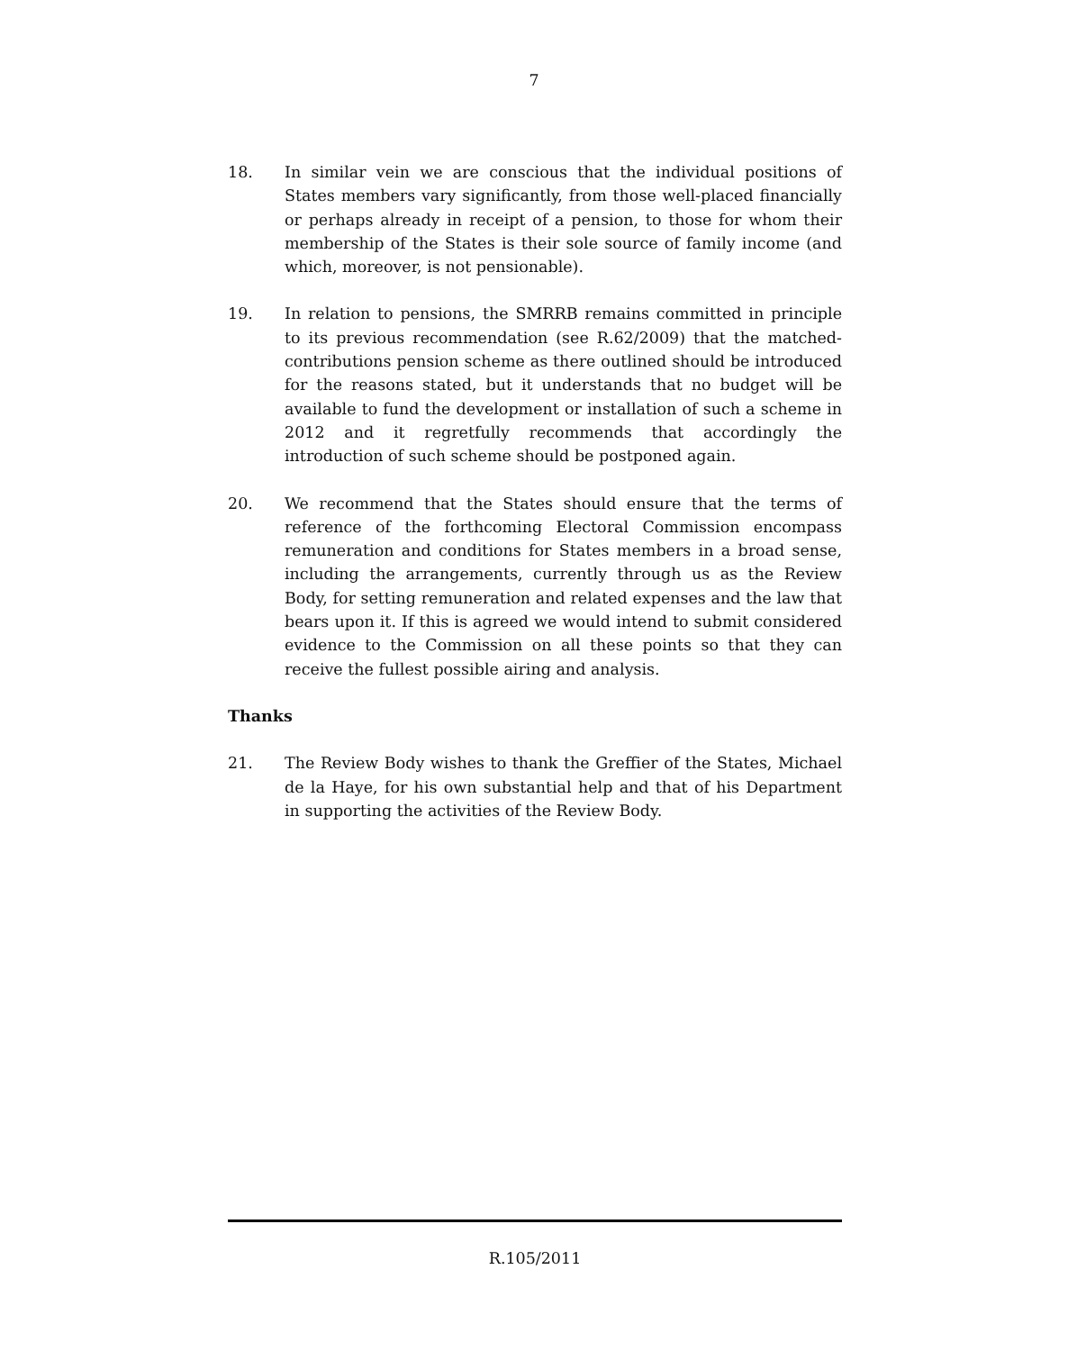7
18. In similar vein we are conscious that the individual positions of States members vary significantly, from those well-placed financially or perhaps already in receipt of a pension, to those for whom their membership of the States is their sole source of family income (and which, moreover, is not pensionable).
19. In relation to pensions, the SMRRB remains committed in principle to its previous recommendation (see R.62/2009) that the matched-contributions pension scheme as there outlined should be introduced for the reasons stated, but it understands that no budget will be available to fund the development or installation of such a scheme in 2012 and it regretfully recommends that accordingly the introduction of such scheme should be postponed again.
20. We recommend that the States should ensure that the terms of reference of the forthcoming Electoral Commission encompass remuneration and conditions for States members in a broad sense, including the arrangements, currently through us as the Review Body, for setting remuneration and related expenses and the law that bears upon it. If this is agreed we would intend to submit considered evidence to the Commission on all these points so that they can receive the fullest possible airing and analysis.
Thanks
21. The Review Body wishes to thank the Greffier of the States, Michael de la Haye, for his own substantial help and that of his Department in supporting the activities of the Review Body.
R.105/2011